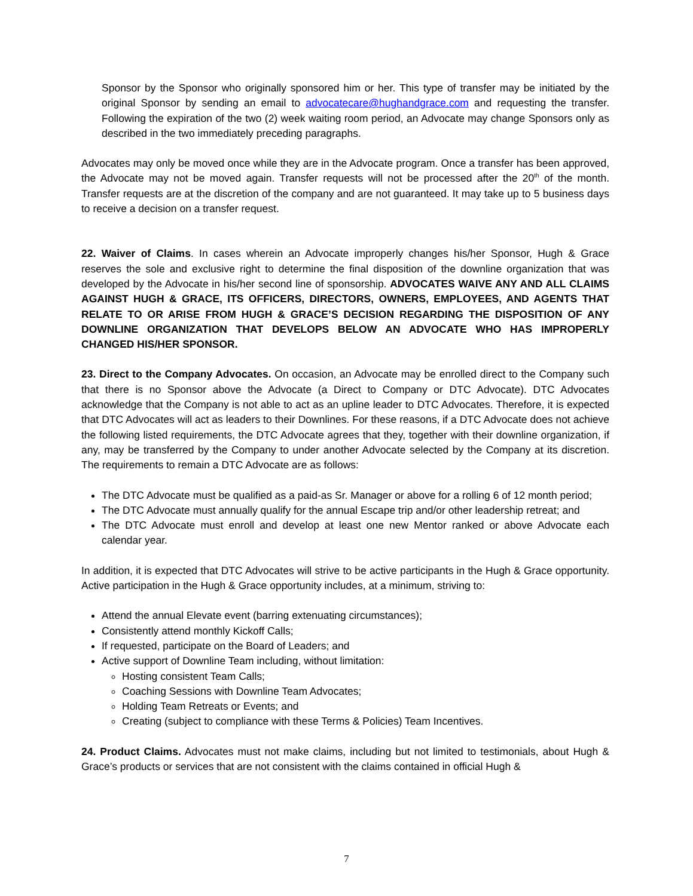Sponsor by the Sponsor who originally sponsored him or her. This type of transfer may be initiated by the original Sponsor by sending an email to advocatecare@hughandgrace.com and requesting the transfer. Following the expiration of the two (2) week waiting room period, an Advocate may change Sponsors only as described in the two immediately preceding paragraphs.
Advocates may only be moved once while they are in the Advocate program. Once a transfer has been approved, the Advocate may not be moved again. Transfer requests will not be processed after the 20<sup>th</sup> of the month. Transfer requests are at the discretion of the company and are not guaranteed. It may take up to 5 business days to receive a decision on a transfer request.
22. Waiver of Claims. In cases wherein an Advocate improperly changes his/her Sponsor, Hugh & Grace reserves the sole and exclusive right to determine the final disposition of the downline organization that was developed by the Advocate in his/her second line of sponsorship. ADVOCATES WAIVE ANY AND ALL CLAIMS AGAINST HUGH & GRACE, ITS OFFICERS, DIRECTORS, OWNERS, EMPLOYEES, AND AGENTS THAT RELATE TO OR ARISE FROM HUGH & GRACE’S DECISION REGARDING THE DISPOSITION OF ANY DOWNLINE ORGANIZATION THAT DEVELOPS BELOW AN ADVOCATE WHO HAS IMPROPERLY CHANGED HIS/HER SPONSOR.
23. Direct to the Company Advocates. On occasion, an Advocate may be enrolled direct to the Company such that there is no Sponsor above the Advocate (a Direct to Company or DTC Advocate). DTC Advocates acknowledge that the Company is not able to act as an upline leader to DTC Advocates. Therefore, it is expected that DTC Advocates will act as leaders to their Downlines. For these reasons, if a DTC Advocate does not achieve the following listed requirements, the DTC Advocate agrees that they, together with their downline organization, if any, may be transferred by the Company to under another Advocate selected by the Company at its discretion. The requirements to remain a DTC Advocate are as follows:
The DTC Advocate must be qualified as a paid-as Sr. Manager or above for a rolling 6 of 12 month period;
The DTC Advocate must annually qualify for the annual Escape trip and/or other leadership retreat; and
The DTC Advocate must enroll and develop at least one new Mentor ranked or above Advocate each calendar year.
In addition, it is expected that DTC Advocates will strive to be active participants in the Hugh & Grace opportunity. Active participation in the Hugh & Grace opportunity includes, at a minimum, striving to:
Attend the annual Elevate event (barring extenuating circumstances);
Consistently attend monthly Kickoff Calls;
If requested, participate on the Board of Leaders; and
Active support of Downline Team including, without limitation:
Hosting consistent Team Calls;
Coaching Sessions with Downline Team Advocates;
Holding Team Retreats or Events; and
Creating (subject to compliance with these Terms & Policies) Team Incentives.
24. Product Claims. Advocates must not make claims, including but not limited to testimonials, about Hugh & Grace’s products or services that are not consistent with the claims contained in official Hugh &
7